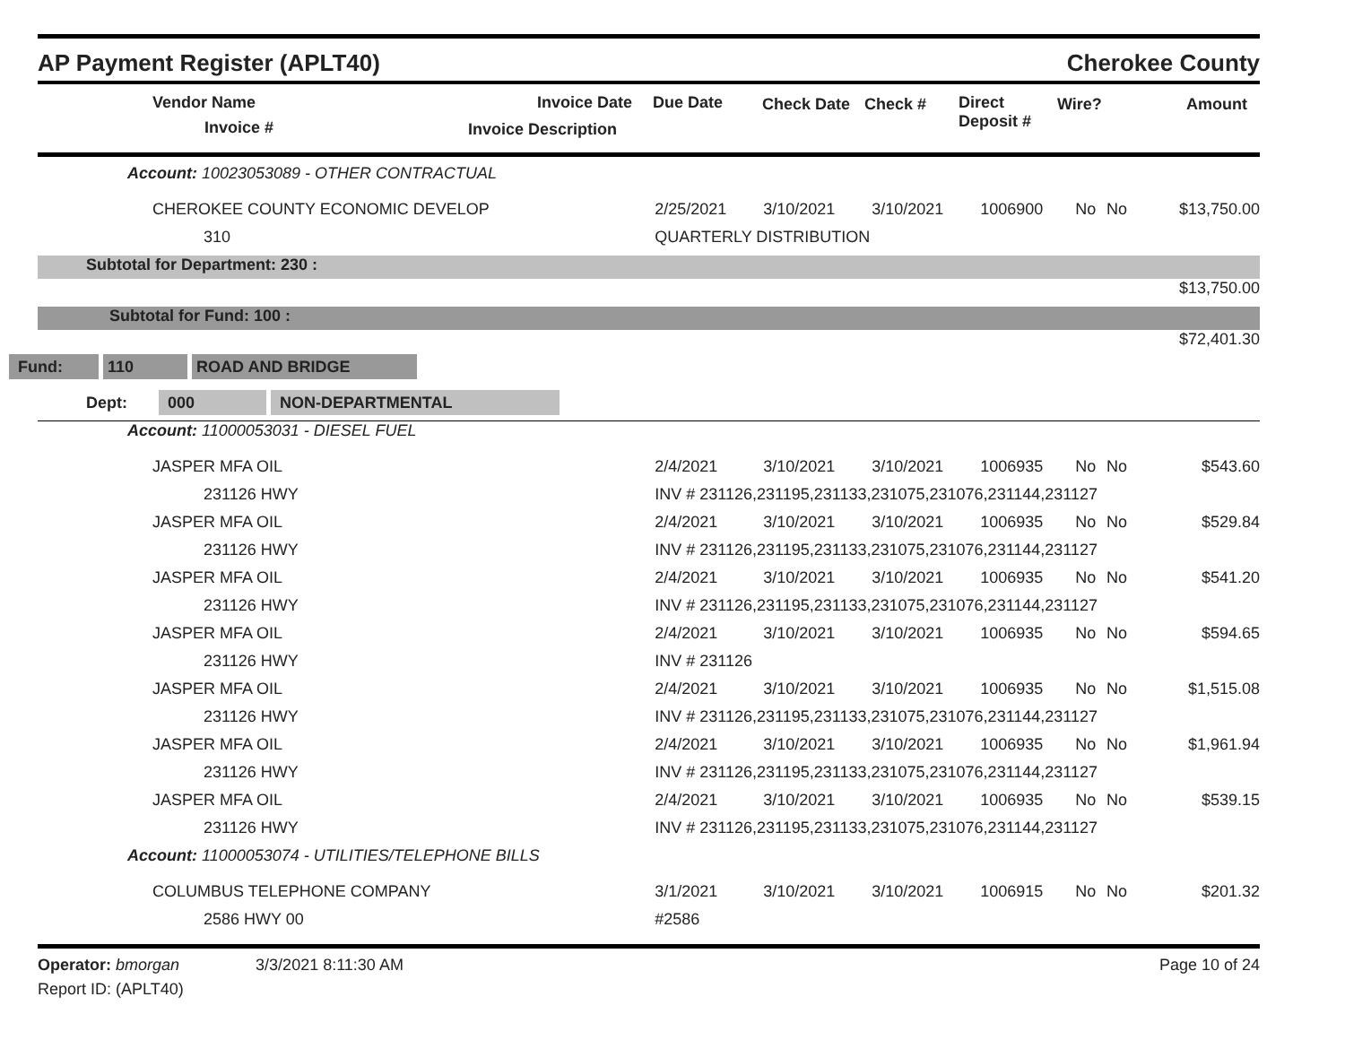AP Payment Register (APLT40) Cherokee County
Vendor Name
Invoice #
Invoice Date Due Date
Invoice Description
Check Date Check # Direct
Deposit #
Wire? Amount
| Account: 10023053089 - OTHER CONTRACTUAL | | | | | | | |
| CHEROKEE COUNTY ECONOMIC DEVELOP | 2/25/2021 | 3/10/2021 | 3/10/2021 | 1006900 | No | No | $13,750.00 |
| 310 | QUARTERLY DISTRIBUTION | | | | | | |
| Subtotal for Department: 230 : | | | | | | | |
| $13,750.00 | | | | | | | |
| Subtotal for Fund: 100 : | | | | | | | |
| $72,401.30 | | | | | | | |
| Fund: 110 ROAD AND BRIDGE | | | | | | | |
| Dept: 000 NON-DEPARTMENTAL | | | | | | | |
| Account: 11000053031 - DIESEL FUEL | | | | | | | |
| JASPER MFA OIL | 2/4/2021 | 3/10/2021 | 3/10/2021 | 1006935 | No | No | $543.60 |
| 231126 HWY | INV # 231126,231195,231133,231075,231076,231144,231127 | | | | | | |
| JASPER MFA OIL | 2/4/2021 | 3/10/2021 | 3/10/2021 | 1006935 | No | No | $529.84 |
| 231126 HWY | INV # 231126,231195,231133,231075,231076,231144,231127 | | | | | | |
| JASPER MFA OIL | 2/4/2021 | 3/10/2021 | 3/10/2021 | 1006935 | No | No | $541.20 |
| 231126 HWY | INV # 231126,231195,231133,231075,231076,231144,231127 | | | | | | |
| JASPER MFA OIL | 2/4/2021 | 3/10/2021 | 3/10/2021 | 1006935 | No | No | $594.65 |
| 231126 HWY | INV # 231126 | | | | | | |
| JASPER MFA OIL | 2/4/2021 | 3/10/2021 | 3/10/2021 | 1006935 | No | No | $1,515.08 |
| 231126 HWY | INV # 231126,231195,231133,231075,231076,231144,231127 | | | | | | |
| JASPER MFA OIL | 2/4/2021 | 3/10/2021 | 3/10/2021 | 1006935 | No | No | $1,961.94 |
| 231126 HWY | INV # 231126,231195,231133,231075,231076,231144,231127 | | | | | | |
| JASPER MFA OIL | 2/4/2021 | 3/10/2021 | 3/10/2021 | 1006935 | No | No | $539.15 |
| 231126 HWY | INV # 231126,231195,231133,231075,231076,231144,231127 | | | | | | |
| Account: 11000053074 - UTILITIES/TELEPHONE BILLS | | | | | | | |
| COLUMBUS TELEPHONE COMPANY | 3/1/2021 | 3/10/2021 | 3/10/2021 | 1006915 | No | No | $201.32 |
| 2586 HWY 00 | #2586 | | | | | | |
Operator: bmorgan 3/3/2021 8:11:30 AM Page 10 of 24
Report ID: (APLT40)